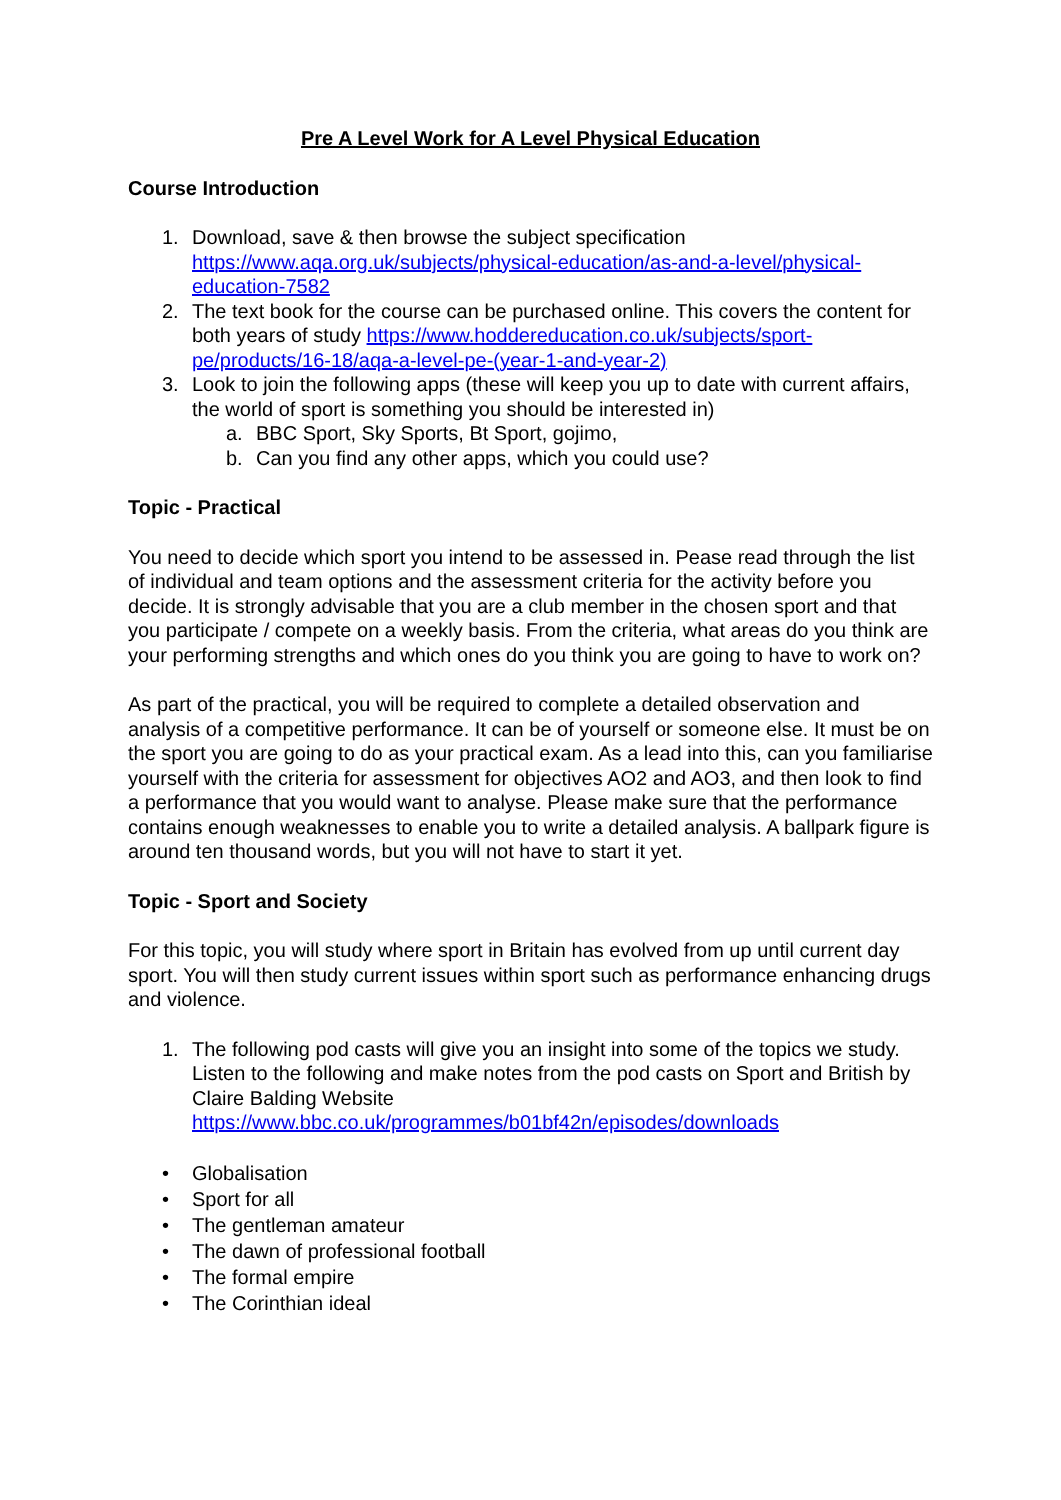Pre A Level Work for A Level Physical Education
Course Introduction
1. Download, save & then browse the subject specification https://www.aqa.org.uk/subjects/physical-education/as-and-a-level/physical-education-7582
2. The text book for the course can be purchased online. This covers the content for both years of study https://www.hoddereducation.co.uk/subjects/sport-pe/products/16-18/aqa-a-level-pe-(year-1-and-year-2)
3. Look to join the following apps (these will keep you up to date with current affairs, the world of sport is something you should be interested in)
a. BBC Sport, Sky Sports, Bt Sport, gojimo,
b. Can you find any other apps, which you could use?
Topic - Practical
You need to decide which sport you intend to be assessed in. Pease read through the list of individual and team options and the assessment criteria for the activity before you decide. It is strongly advisable that you are a club member in the chosen sport and that you participate / compete on a weekly basis. From the criteria, what areas do you think are your performing strengths and which ones do you think you are going to have to work on?
As part of the practical, you will be required to complete a detailed observation and analysis of a competitive performance. It can be of yourself or someone else. It must be on the sport you are going to do as your practical exam. As a lead into this, can you familiarise yourself with the criteria for assessment for objectives AO2 and AO3, and then look to find a performance that you would want to analyse. Please make sure that the performance contains enough weaknesses to enable you to write a detailed analysis. A ballpark figure is around ten thousand words, but you will not have to start it yet.
Topic - Sport and Society
For this topic, you will study where sport in Britain has evolved from up until current day sport. You will then study current issues within sport such as performance enhancing drugs and violence.
1. The following pod casts will give you an insight into some of the topics we study. Listen to the following and make notes from the pod casts on Sport and British by Claire Balding Website https://www.bbc.co.uk/programmes/b01bf42n/episodes/downloads
• Globalisation
• Sport for all
• The gentleman amateur
• The dawn of professional football
• The formal empire
• The Corinthian ideal